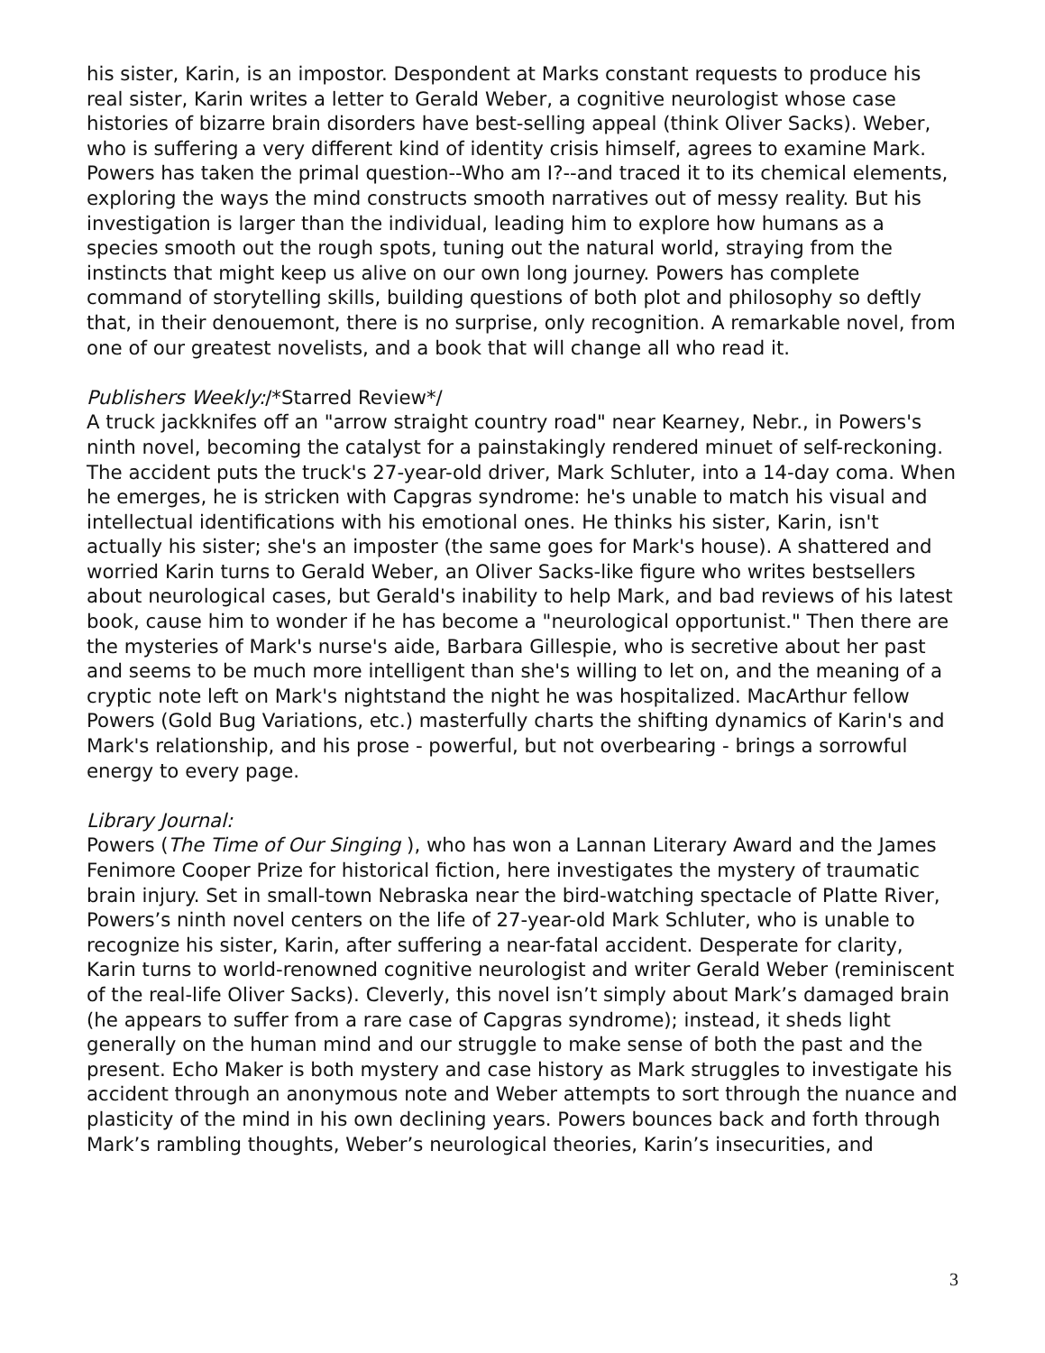his sister, Karin, is an impostor. Despondent at Marks constant requests to produce his real sister, Karin writes a letter to Gerald Weber, a cognitive neurologist whose case histories of bizarre brain disorders have best-selling appeal (think Oliver Sacks). Weber, who is suffering a very different kind of identity crisis himself, agrees to examine Mark. Powers has taken the primal question--Who am I?--and traced it to its chemical elements, exploring the ways the mind constructs smooth narratives out of messy reality. But his investigation is larger than the individual, leading him to explore how humans as a species smooth out the rough spots, tuning out the natural world, straying from the instincts that might keep us alive on our own long journey. Powers has complete command of storytelling skills, building questions of both plot and philosophy so deftly that, in their denouemont, there is no surprise, only recognition. A remarkable novel, from one of our greatest novelists, and a book that will change all who read it.
Publishers Weekly:/*Starred Review*/
A truck jackknifes off an "arrow straight country road" near Kearney, Nebr., in Powers's ninth novel, becoming the catalyst for a painstakingly rendered minuet of self-reckoning. The accident puts the truck's 27-year-old driver, Mark Schluter, into a 14-day coma. When he emerges, he is stricken with Capgras syndrome: he's unable to match his visual and intellectual identifications with his emotional ones. He thinks his sister, Karin, isn't actually his sister; she's an imposter (the same goes for Mark's house). A shattered and worried Karin turns to Gerald Weber, an Oliver Sacks-like figure who writes bestsellers about neurological cases, but Gerald's inability to help Mark, and bad reviews of his latest book, cause him to wonder if he has become a "neurological opportunist." Then there are the mysteries of Mark's nurse's aide, Barbara Gillespie, who is secretive about her past and seems to be much more intelligent than she's willing to let on, and the meaning of a cryptic note left on Mark's nightstand the night he was hospitalized. MacArthur fellow Powers (Gold Bug Variations, etc.) masterfully charts the shifting dynamics of Karin's and Mark's relationship, and his prose - powerful, but not overbearing - brings a sorrowful energy to every page.
Library Journal:
Powers (The Time of Our Singing ), who has won a Lannan Literary Award and the James Fenimore Cooper Prize for historical fiction, here investigates the mystery of traumatic brain injury. Set in small-town Nebraska near the bird-watching spectacle of Platte River, Powers’s ninth novel centers on the life of 27-year-old Mark Schluter, who is unable to recognize his sister, Karin, after suffering a near-fatal accident. Desperate for clarity, Karin turns to world-renowned cognitive neurologist and writer Gerald Weber (reminiscent of the real-life Oliver Sacks). Cleverly, this novel isn’t simply about Mark’s damaged brain (he appears to suffer from a rare case of Capgras syndrome); instead, it sheds light generally on the human mind and our struggle to make sense of both the past and the present. Echo Maker is both mystery and case history as Mark struggles to investigate his accident through an anonymous note and Weber attempts to sort through the nuance and plasticity of the mind in his own declining years. Powers bounces back and forth through Mark’s rambling thoughts, Weber’s neurological theories, Karin’s insecurities, and
3